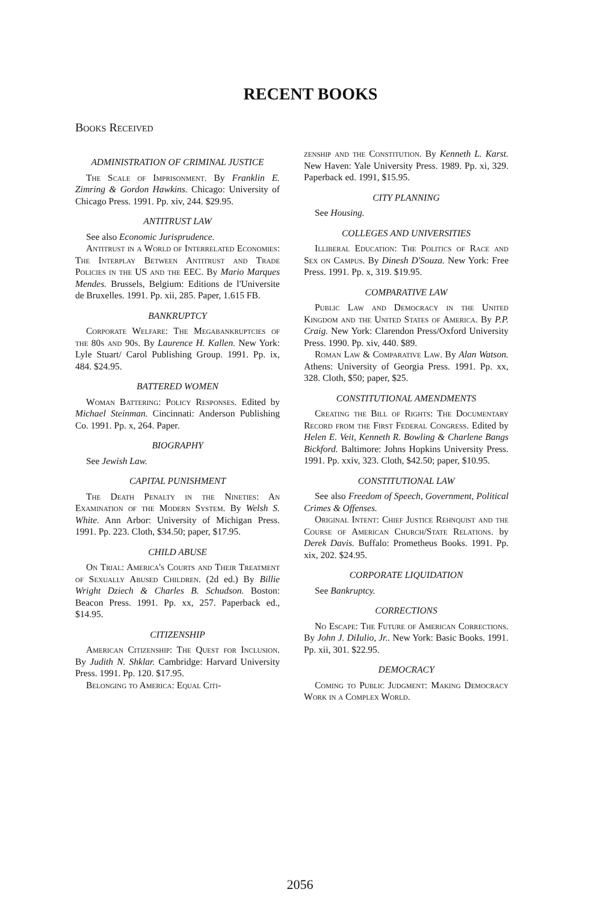RECENT BOOKS
Books Received
ADMINISTRATION OF CRIMINAL JUSTICE
The Scale of Imprisonment. By Franklin E. Zimring & Gordon Hawkins. Chicago: University of Chicago Press. 1991. Pp. xiv, 244. $29.95.
ANTITRUST LAW
See also Economic Jurisprudence.
Antitrust in a World of Interrelated Economies: The Interplay Between Antitrust and Trade Policies in the US and the EEC. By Mario Marques Mendes. Brussels, Belgium: Editions de l'Universite de Bruxelles. 1991. Pp. xii, 285. Paper, 1.615 FB.
BANKRUPTCY
Corporate Welfare: The Megabankruptcies of the 80s and 90s. By Laurence H. Kallen. New York: Lyle Stuart/ Carol Publishing Group. 1991. Pp. ix, 484. $24.95.
BATTERED WOMEN
Woman Battering: Policy Responses. Edited by Michael Steinman. Cincinnati: Anderson Publishing Co. 1991. Pp. x, 264. Paper.
BIOGRAPHY
See Jewish Law.
CAPITAL PUNISHMENT
The Death Penalty in the Nineties: An Examination of the Modern System. By Welsh S. White. Ann Arbor: University of Michigan Press. 1991. Pp. 223. Cloth, $34.50; paper, $17.95.
CHILD ABUSE
On Trial: America's Courts and Their Treatment of Sexually Abused Children. (2d ed.) By Billie Wright Dziech & Charles B. Schudson. Boston: Beacon Press. 1991. Pp. xx, 257. Paperback ed., $14.95.
CITIZENSHIP
American Citizenship: The Quest for Inclusion. By Judith N. Shklar. Cambridge: Harvard University Press. 1991. Pp. 120. $17.95.
Belonging to America: Equal Citi-
zenship and the Constitution. By Kenneth L. Karst. New Haven: Yale University Press. 1989. Pp. xi, 329. Paperback ed. 1991, $15.95.
CITY PLANNING
See Housing.
COLLEGES AND UNIVERSITIES
Illiberal Education: The Politics of Race and Sex on Campus. By Dinesh D'Souza. New York: Free Press. 1991. Pp. x, 319. $19.95.
COMPARATIVE LAW
Public Law and Democracy in the United Kingdom and the United States of America. By P.P. Craig. New York: Clarendon Press/Oxford University Press. 1990. Pp. xiv, 440. $89.
Roman Law & Comparative Law. By Alan Watson. Athens: University of Georgia Press. 1991. Pp. xx, 328. Cloth, $50; paper, $25.
CONSTITUTIONAL AMENDMENTS
Creating the Bill of Rights: The Documentary Record from the First Federal Congress. Edited by Helen E. Veit, Kenneth R. Bowling & Charlene Bangs Bickford. Baltimore: Johns Hopkins University Press. 1991. Pp. xxiv, 323. Cloth, $42.50; paper, $10.95.
CONSTITUTIONAL LAW
See also Freedom of Speech, Government, Political Crimes & Offenses.
Original Intent: Chief Justice Rehnquist and the Course of American Church/State Relations. by Derek Davis. Buffalo: Prometheus Books. 1991. Pp. xix, 202. $24.95.
CORPORATE LIQUIDATION
See Bankruptcy.
CORRECTIONS
No Escape: The Future of American Corrections. By John J. DiIulio, Jr.. New York: Basic Books. 1991. Pp. xii, 301. $22.95.
DEMOCRACY
Coming to Public Judgment: Making Democracy Work in a Complex World.
2056